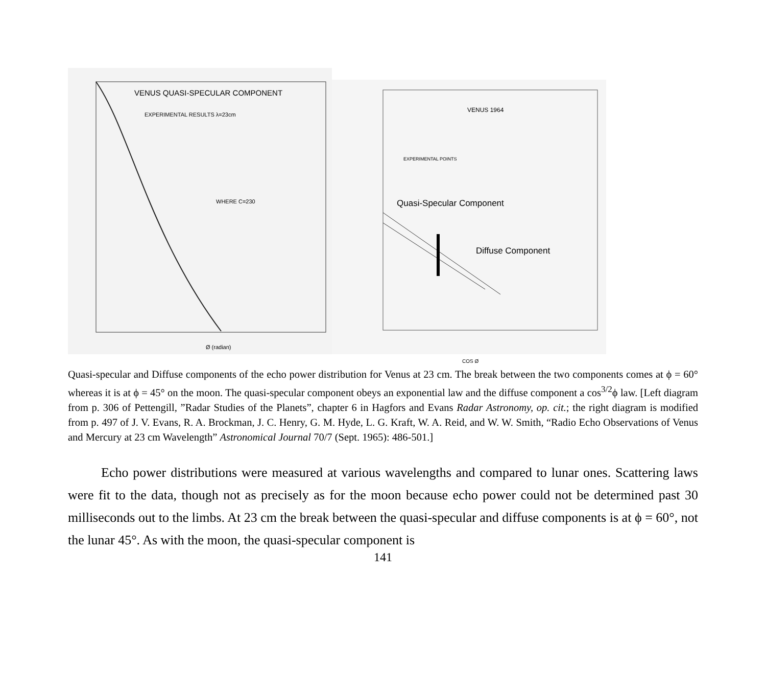VENUS QUASI-SPECULAR COMPONENT
EXPERIMENTAL RESULTS λ=23cm
WHERE C=230
Ø (radian)
VENUS 1964
EXPERIMENTAL POINTS
Quasi-Specular Component
Diffuse Component
COS Ø
Quasi-specular and Diffuse components of the echo power distribution for Venus at 23 cm. The break between the two components comes at ϕ = 60° whereas it is at ϕ = 45° on the moon. The quasi-specular component obeys an exponential law and the diffuse component a cos<sup>3/2</sup>ϕ law. [Left diagram from p. 306 of Pettengill, ”Radar Studies of the Planets”, chapter 6 in Hagfors and Evans Radar Astronomy, op. cit.; the right diagram is modified from p. 497 of J. V. Evans, R. A. Brockman, J. C. Henry, G. M. Hyde, L. G. Kraft, W. A. Reid, and W. W. Smith, “Radio Echo Observations of Venus and Mercury at 23 cm Wavelength” Astronomical Journal 70/7 (Sept. 1965): 486-501.]
   Echo power distributions were measured at various wavelengths and compared to lunar ones. Scattering laws were fit to the data, though not as precisely as for the moon because echo power could not be determined past 30 milliseconds out to the limbs. At 23 cm the break between the quasi-specular and diffuse components is at ϕ = 60°, not the lunar 45°. As with the moon, the quasi-specular component is
141